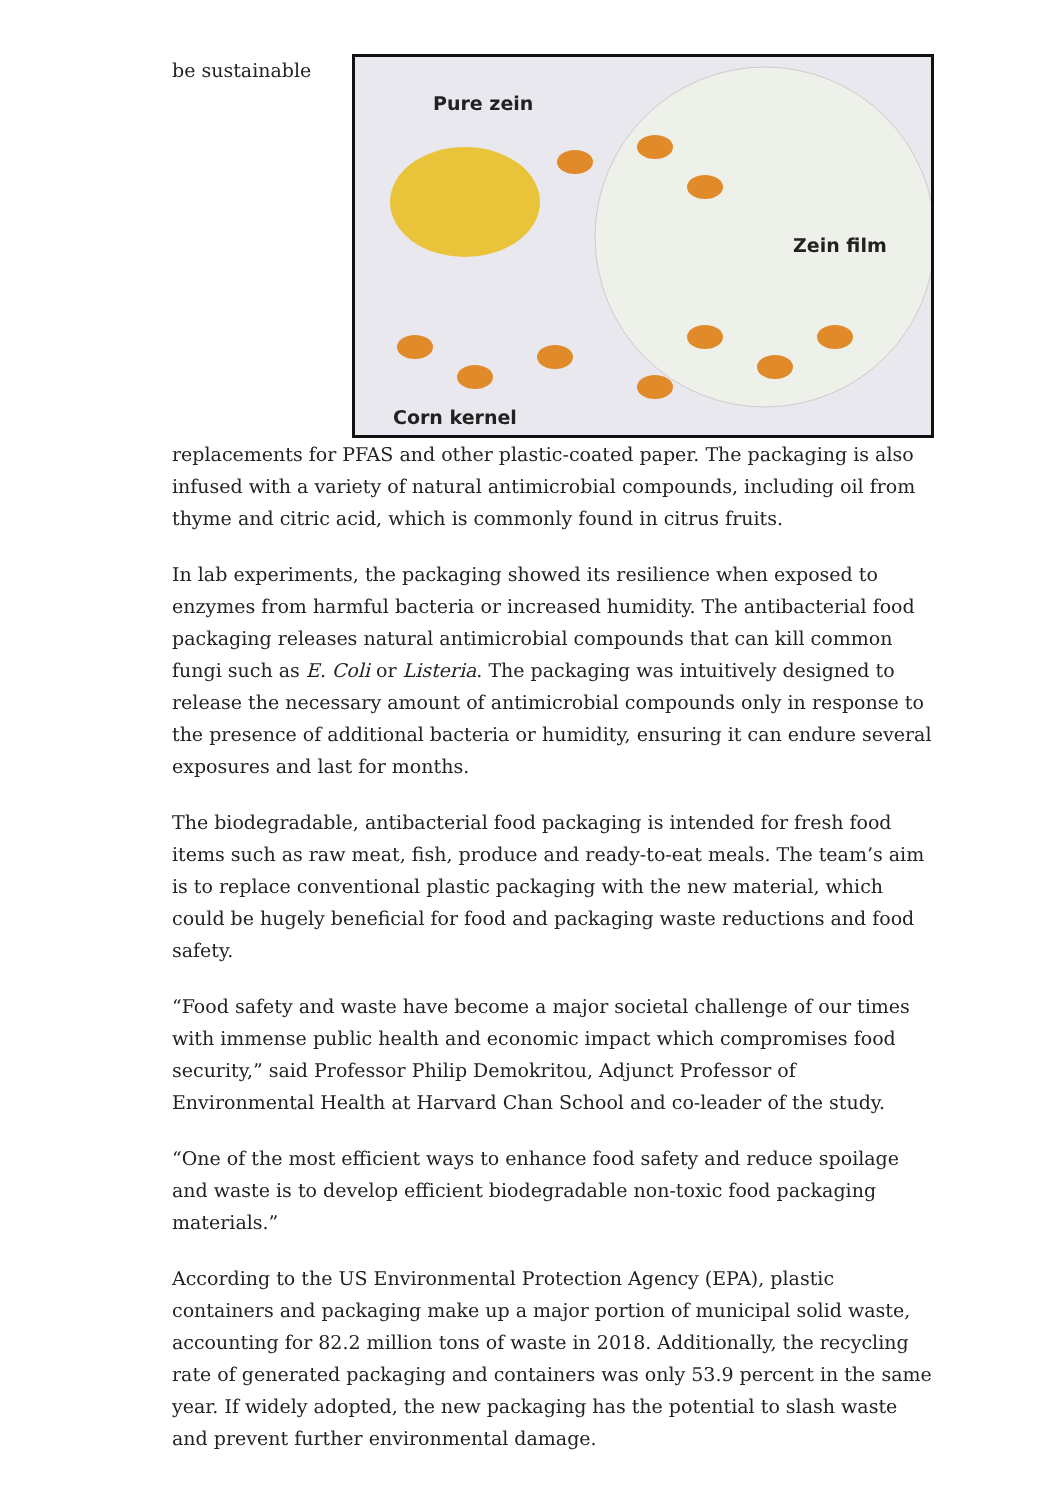be sustainable
Pure zein
Zein film
Corn kernel
replacements for PFAS and other plastic-coated paper. The packaging is also infused with a variety of natural antimicrobial compounds, including oil from thyme and citric acid, which is commonly found in citrus fruits.
In lab experiments, the packaging showed its resilience when exposed to enzymes from harmful bacteria or increased humidity. The antibacterial food packaging releases natural antimicrobial compounds that can kill common fungi such as E. Coli or Listeria. The packaging was intuitively designed to release the necessary amount of antimicrobial compounds only in response to the presence of additional bacteria or humidity, ensuring it can endure several exposures and last for months.
The biodegradable, antibacterial food packaging is intended for fresh food items such as raw meat, fish, produce and ready-to-eat meals. The team’s aim is to replace conventional plastic packaging with the new material, which could be hugely beneficial for food and packaging waste reductions and food safety.
“Food safety and waste have become a major societal challenge of our times with immense public health and economic impact which compromises food security,” said Professor Philip Demokritou, Adjunct Professor of Environmental Health at Harvard Chan School and co-leader of the study.
“One of the most efficient ways to enhance food safety and reduce spoilage and waste is to develop efficient biodegradable non-toxic food packaging materials.”
According to the US Environmental Protection Agency (EPA), plastic containers and packaging make up a major portion of municipal solid waste, accounting for 82.2 million tons of waste in 2018. Additionally, the recycling rate of generated packaging and containers was only 53.9 percent in the same year. If widely adopted, the new packaging has the potential to slash waste and prevent further environmental damage.